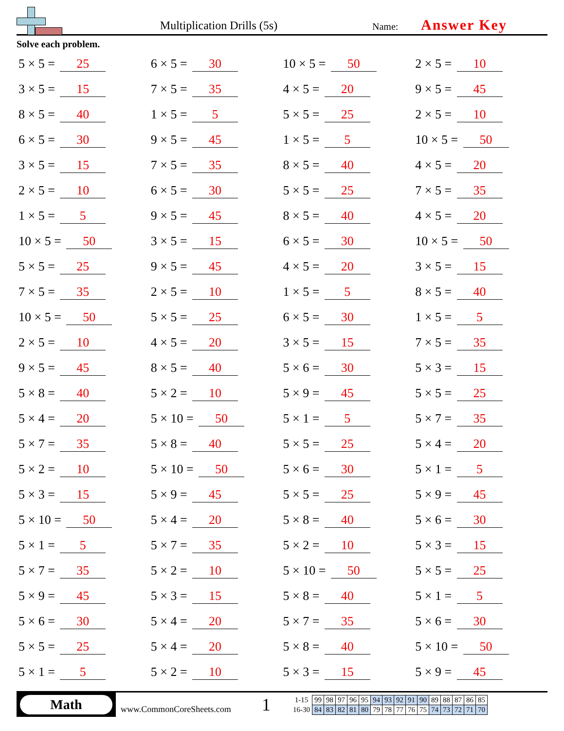Multiplication Drills (5s)
Name:
Answer Key
Solve each problem.
5 × 5 = 25
6 × 5 = 30
10 × 5 = 50
2 × 5 = 10
3 × 5 = 15
7 × 5 = 35
4 × 5 = 20
9 × 5 = 45
8 × 5 = 40
1 × 5 = 5
5 × 5 = 25
2 × 5 = 10
6 × 5 = 30
9 × 5 = 45
1 × 5 = 5
10 × 5 = 50
3 × 5 = 15
7 × 5 = 35
8 × 5 = 40
4 × 5 = 20
2 × 5 = 10
6 × 5 = 30
5 × 5 = 25
7 × 5 = 35
1 × 5 = 5
9 × 5 = 45
8 × 5 = 40
4 × 5 = 20
10 × 5 = 50
3 × 5 = 15
6 × 5 = 30
10 × 5 = 50
5 × 5 = 25
9 × 5 = 45
4 × 5 = 20
3 × 5 = 15
7 × 5 = 35
2 × 5 = 10
1 × 5 = 5
8 × 5 = 40
10 × 5 = 50
5 × 5 = 25
6 × 5 = 30
1 × 5 = 5
2 × 5 = 10
4 × 5 = 20
3 × 5 = 15
7 × 5 = 35
9 × 5 = 45
8 × 5 = 40
5 × 6 = 30
5 × 3 = 15
5 × 8 = 40
5 × 2 = 10
5 × 9 = 45
5 × 5 = 25
5 × 4 = 20
5 × 10 = 50
5 × 1 = 5
5 × 7 = 35
5 × 7 = 35
5 × 8 = 40
5 × 5 = 25
5 × 4 = 20
5 × 2 = 10
5 × 10 = 50
5 × 6 = 30
5 × 1 = 5
5 × 3 = 15
5 × 9 = 45
5 × 5 = 25
5 × 9 = 45
5 × 10 = 50
5 × 4 = 20
5 × 8 = 40
5 × 6 = 30
5 × 1 = 5
5 × 7 = 35
5 × 2 = 10
5 × 3 = 15
5 × 7 = 35
5 × 2 = 10
5 × 10 = 50
5 × 5 = 25
5 × 9 = 45
5 × 3 = 15
5 × 8 = 40
5 × 1 = 5
5 × 6 = 30
5 × 4 = 20
5 × 7 = 35
5 × 6 = 30
5 × 5 = 25
5 × 4 = 20
5 × 8 = 40
5 × 10 = 50
5 × 1 = 5
5 × 2 = 10
5 × 3 = 15
5 × 9 = 45
Math
www.CommonCoreSheets.com
1
| 1-15 | 99 | 98 | 97 | 96 | 95 | 94 | 93 | 92 | 91 | 90 | 89 | 88 | 87 | 86 | 85 |
| 16-30 | 84 | 83 | 82 | 81 | 80 | 79 | 78 | 77 | 76 | 75 | 74 | 73 | 72 | 71 | 70 |